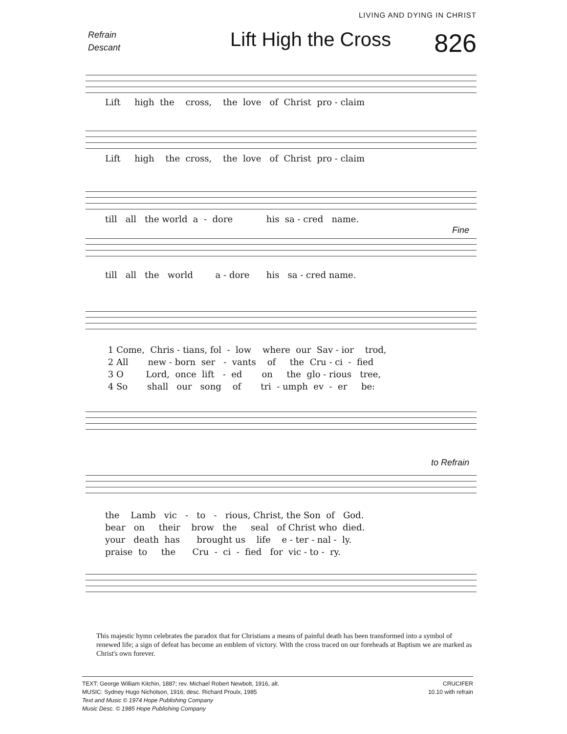LIVING AND DYING IN CHRIST
Refrain
Descant
Lift High the Cross
826
Lift high the cross, the love of Christ pro - claim
Lift high the cross, the love of Christ pro - claim
till all the world a - dore his sa - cred name.
Fine
till all the world a - dore his sa - cred name.
1 Come, Chris - tians, fol - low where our Sav - ior trod, 2 All new - born ser - vants of the Cru - ci - fied 3 O Lord, once lift - ed on the glo - rious tree, 4 So shall our song of tri - umph ev - er be:
to Refrain
the Lamb vic - to - rious, Christ, the Son of God. bear on their brow the seal of Christ who died. your death has brought us life e - ter - nal - ly. praise to the Cru - ci - fied for vic - to - ry.
This majestic hymn celebrates the paradox that for Christians a means of painful death has been transformed into a symbol of renewed life; a sign of defeat has become an emblem of victory. With the cross traced on our foreheads at Baptism we are marked as Christ's own forever.
TEXT: George William Kitchin, 1887; rev. Michael Robert Newbolt, 1916, alt.
MUSIC: Sydney Hugo Nicholson, 1916; desc. Richard Proulx, 1985
Text and Music © 1974 Hope Publishing Company
Music Desc. © 1985 Hope Publishing Company
CRUCIFER
10.10 with refrain